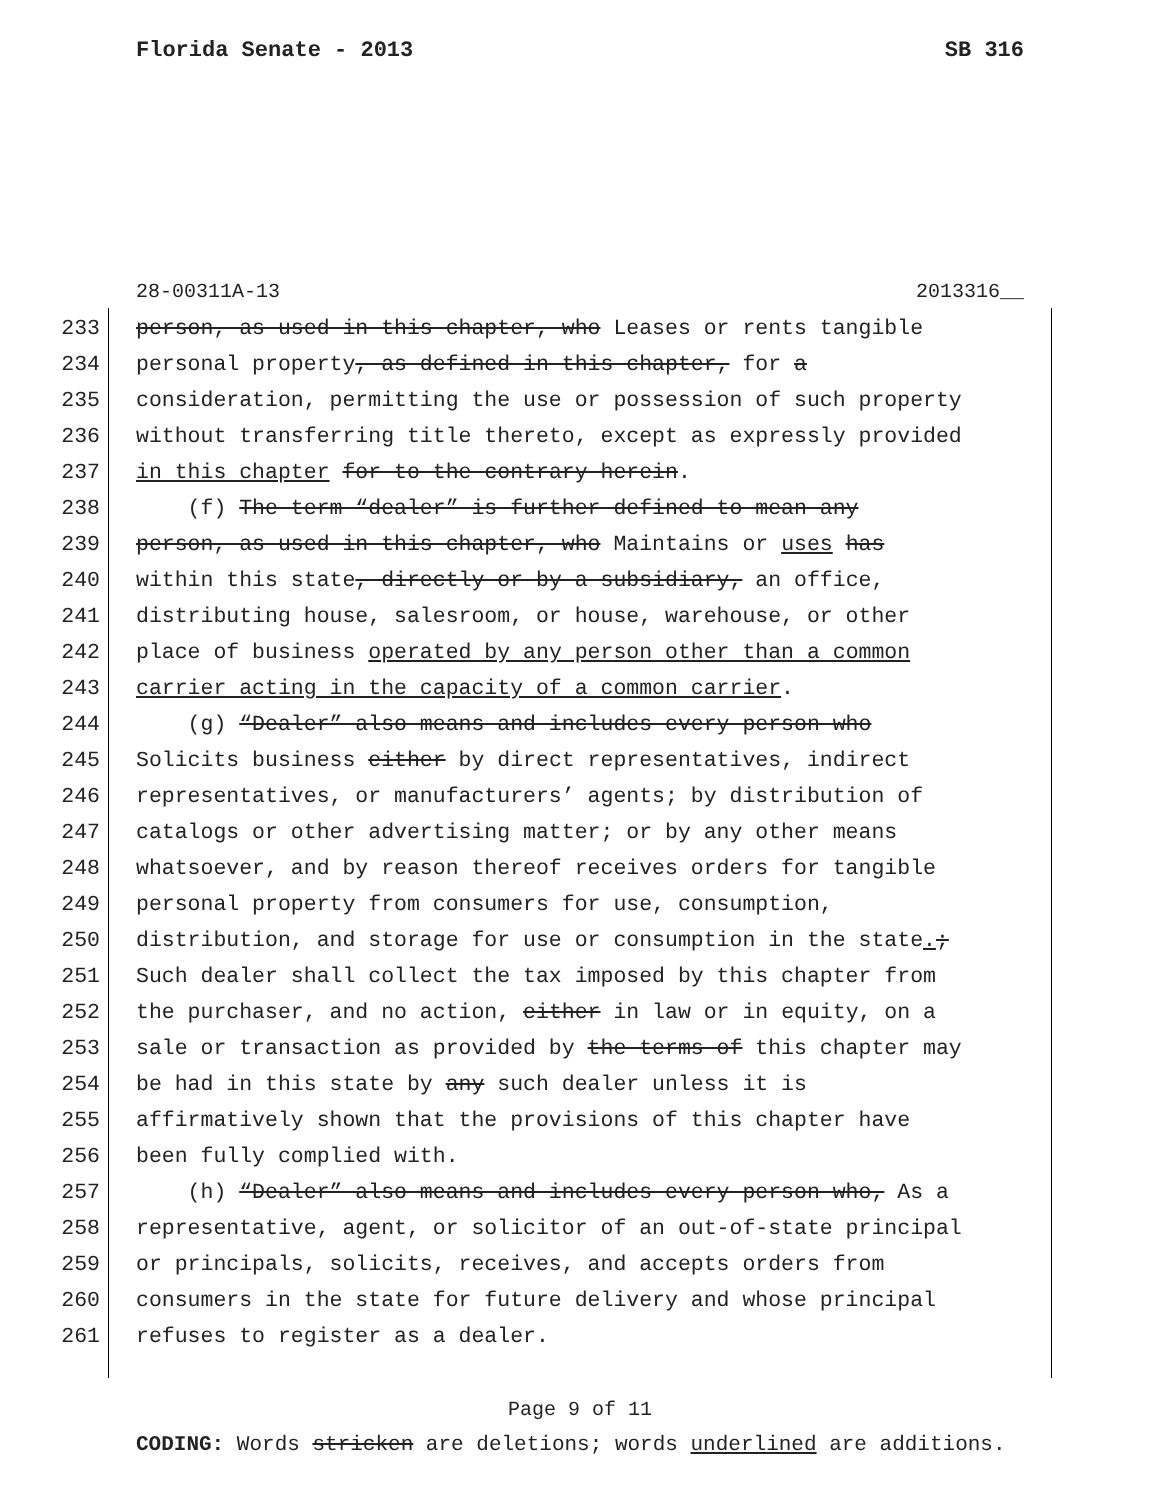Florida Senate - 2013 SB 316
28-00311A-13 2013316__
233 person, as used in this chapter, who Leases or rents tangible
234 personal property, as defined in this chapter, for a
235 consideration, permitting the use or possession of such property
236 without transferring title thereto, except as expressly provided
237 in this chapter for to the contrary herein.
238 (f) The term “dealer” is further defined to mean any
239 person, as used in this chapter, who Maintains or uses has
240 within this state, directly or by a subsidiary, an office,
241 distributing house, salesroom, or house, warehouse, or other
242 place of business operated by any person other than a common
243 carrier acting in the capacity of a common carrier.
244 (g) “Dealer” also means and includes every person who
245 Solicits business either by direct representatives, indirect
246 representatives, or manufacturers’ agents; by distribution of
247 catalogs or other advertising matter; or by any other means
248 whatsoever, and by reason thereof receives orders for tangible
249 personal property from consumers for use, consumption,
250 distribution, and storage for use or consumption in the state.;
251 Such dealer shall collect the tax imposed by this chapter from
252 the purchaser, and no action, either in law or in equity, on a
253 sale or transaction as provided by the terms of this chapter may
254 be had in this state by any such dealer unless it is
255 affirmatively shown that the provisions of this chapter have
256 been fully complied with.
257 (h) “Dealer” also means and includes every person who, As a
258 representative, agent, or solicitor of an out-of-state principal
259 or principals, solicits, receives, and accepts orders from
260 consumers in the state for future delivery and whose principal
261 refuses to register as a dealer.
Page 9 of 11
CODING: Words stricken are deletions; words underlined are additions.